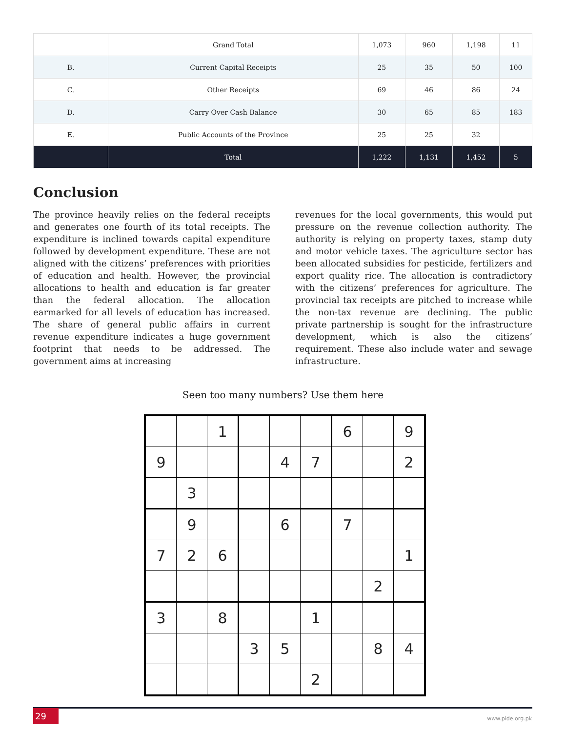| | Grand Total | 1,073 | 960 | 1,198 | 11 |
| B. | Current Capital Receipts | 25 | 35 | 50 | 100 |
| C. | Other Receipts | 69 | 46 | 86 | 24 |
| D. | Carry Over Cash Balance | 30 | 65 | 85 | 183 |
| E. | Public Accounts of the Province | 25 | 25 | 32 | |
| | Total | 1,222 | 1,131 | 1,452 | 5 |
Conclusion
The province heavily relies on the federal receipts and generates one fourth of its total receipts. The expenditure is inclined towards capital expenditure followed by development expenditure. These are not aligned with the citizens’ preferences with priorities of education and health. However, the provincial allocations to health and education is far greater than the federal allocation. The allocation earmarked for all levels of education has increased. The share of general public affairs in current revenue expenditure indicates a huge government footprint that needs to be addressed. The government aims at increasing
revenues for the local governments, this would put pressure on the revenue collection authority. The authority is relying on property taxes, stamp duty and motor vehicle taxes. The agriculture sector has been allocated subsidies for pesticide, fertilizers and export quality rice. The allocation is contradictory with the citizens’ preferences for agriculture. The provincial tax receipts are pitched to increase while the non-tax revenue are declining. The public private partnership is sought for the infrastructure development, which is also the citizens’ requirement. These also include water and sewage infrastructure.
Seen too many numbers? Use them here
| | | 1 | | | | 6 | | 9 |
| 9 | | | | 4 | 7 | | | 2 |
| | 3 | | | | | | | |
| | 9 | | | 6 | | 7 | | |
| 7 | 2 | 6 | | | | | | 1 |
| | | | | | | | 2 | |
| 3 | | 8 | | | 1 | | | |
| | | | 3 | 5 | | | 8 | 4 |
| | | | | | 2 | | | |
29
www.pide.org.pk